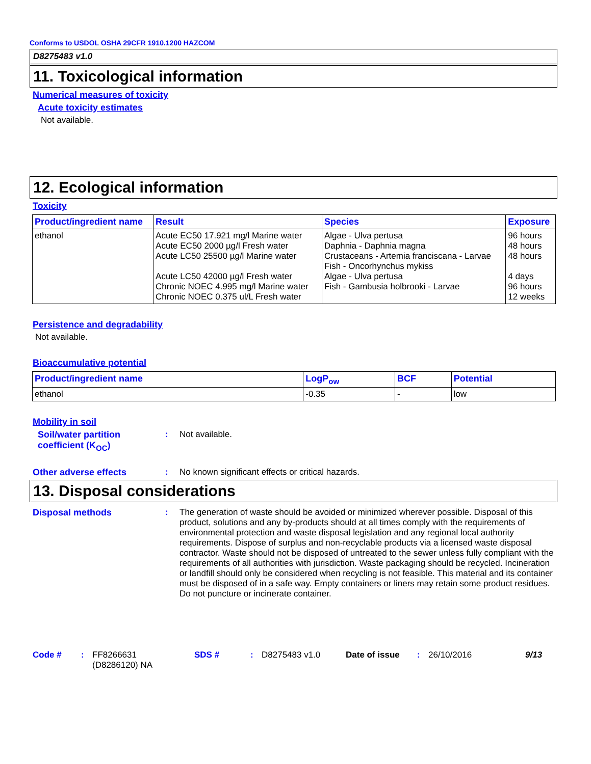Conforms to USDOL OSHA 29CFR 1910.1200 HAZCOM
D8275483 v1.0
11. Toxicological information
Numerical measures of toxicity
Acute toxicity estimates
Not available.
12. Ecological information
Toxicity
| Product/ingredient name | Result | Species | Exposure |
| --- | --- | --- | --- |
| ethanol | Acute EC50 17.921 mg/l Marine water Acute EC50 2000 µg/l Fresh water Acute LC50 25500 µg/l Marine water Acute LC50 42000 µg/l Fresh water Chronic NOEC 4.995 mg/l Marine water Chronic NOEC 0.375 ul/L Fresh water | Algae - Ulva pertusa Daphnia - Daphnia magna Crustaceans - Artemia franciscana - Larvae Fish - Oncorhynchus mykiss Algae - Ulva pertusa Fish - Gambusia holbrooki - Larvae | 96 hours 48 hours 48 hours 4 days 96 hours 12 weeks |
Persistence and degradability
Not available.
Bioaccumulative potential
| Product/ingredient name | LogP<sub>ow</sub> | BCF | Potential |
| --- | --- | --- | --- |
| ethanol | -0.35 | - | low |
Mobility in soil
Soil/water partition coefficient (K<sub>OC</sub>)
: Not available.
Other adverse effects : No known significant effects or critical hazards.
13. Disposal considerations
Disposal methods : The generation of waste should be avoided or minimized wherever possible. Disposal of this product, solutions and any by-products should at all times comply with the requirements of environmental protection and waste disposal legislation and any regional local authority requirements. Dispose of surplus and non-recyclable products via a licensed waste disposal contractor. Waste should not be disposed of untreated to the sewer unless fully compliant with the requirements of all authorities with jurisdiction. Waste packaging should be recycled. Incineration or landfill should only be considered when recycling is not feasible. This material and its container must be disposed of in a safe way. Empty containers or liners may retain some product residues. Do not puncture or incinerate container.
Code # : FF8266631
(D8286120) NA
SDS # : D8275483 v1.0 Date of issue : 26/10/2016 9/13